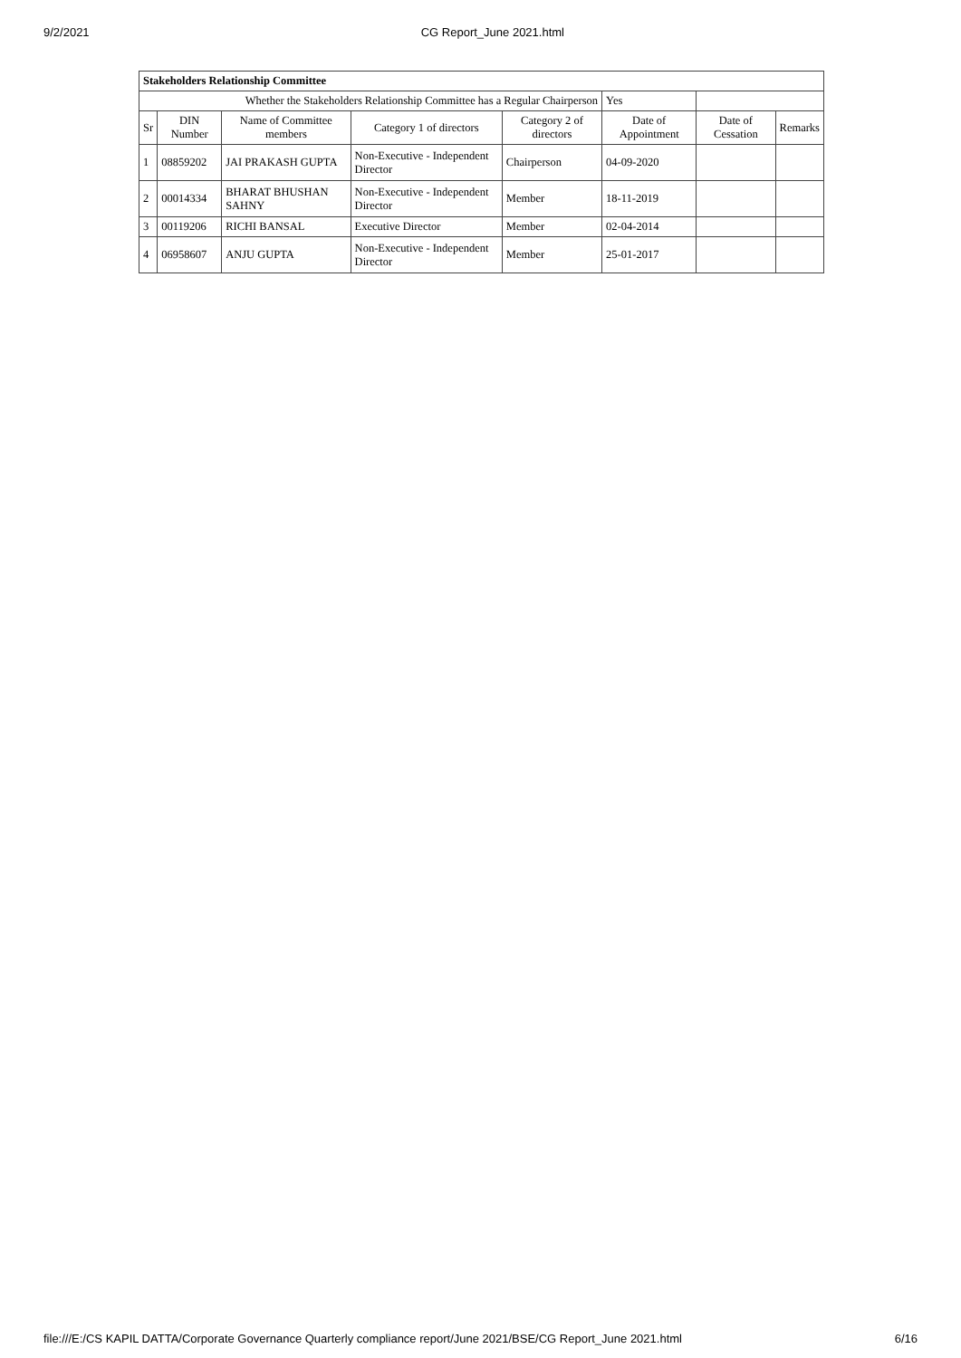9/2/2021 CG Report_June 2021.html
| Stakeholders Relationship Committee | | | | | | | |
| --- | --- | --- | --- | --- | --- | --- | --- |
| Whether the Stakeholders Relationship Committee has a Regular Chairperson | | | | | Yes | | |
| Sr | DIN Number | Name of Committee members | Category 1 of directors | Category 2 of directors | Date of Appointment | Date of Cessation | Remarks |
| 1 | 08859202 | JAI PRAKASH GUPTA | Non-Executive - Independent Director | Chairperson | 04-09-2020 | | |
| 2 | 00014334 | BHARAT BHUSHAN SAHNY | Non-Executive - Independent Director | Member | 18-11-2019 | | |
| 3 | 00119206 | RICHI BANSAL | Executive Director | Member | 02-04-2014 | | |
| 4 | 06958607 | ANJU GUPTA | Non-Executive - Independent Director | Member | 25-01-2017 | | |
file:///E:/CS KAPIL DATTA/Corporate Governance Quarterly compliance report/June 2021/BSE/CG Report_June 2021.html 6/16